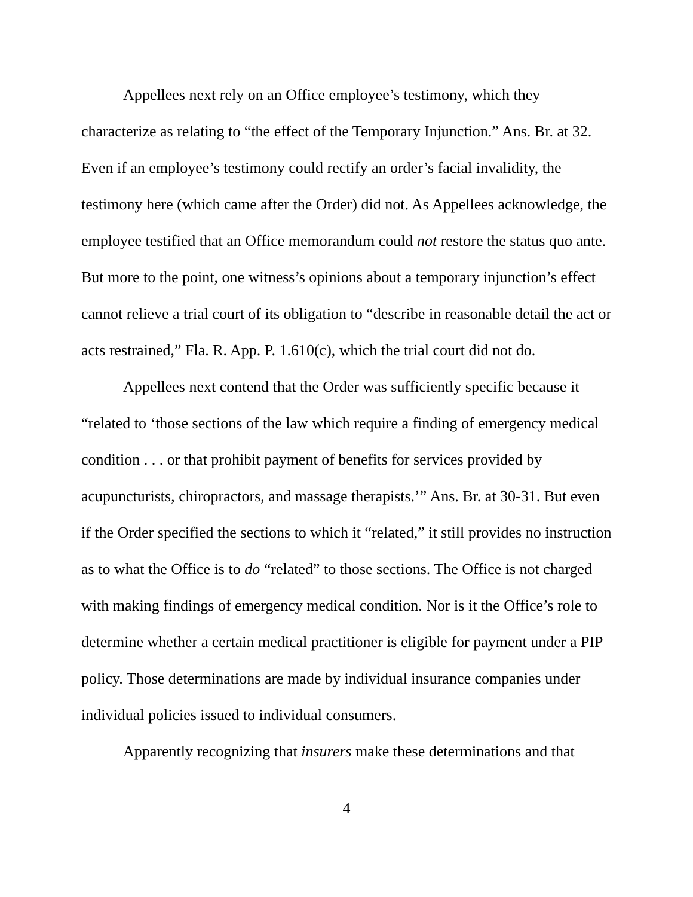Appellees next rely on an Office employee’s testimony, which they characterize as relating to “the effect of the Temporary Injunction.” Ans. Br. at 32. Even if an employee’s testimony could rectify an order’s facial invalidity, the testimony here (which came after the Order) did not. As Appellees acknowledge, the employee testified that an Office memorandum could not restore the status quo ante. But more to the point, one witness’s opinions about a temporary injunction’s effect cannot relieve a trial court of its obligation to “describe in reasonable detail the act or acts restrained,” Fla. R. App. P. 1.610(c), which the trial court did not do.
Appellees next contend that the Order was sufficiently specific because it “related to ‘those sections of the law which require a finding of emergency medical condition . . . or that prohibit payment of benefits for services provided by acupuncturists, chiropractors, and massage therapists.’” Ans. Br. at 30-31. But even if the Order specified the sections to which it “related,” it still provides no instruction as to what the Office is to do “related” to those sections. The Office is not charged with making findings of emergency medical condition. Nor is it the Office’s role to determine whether a certain medical practitioner is eligible for payment under a PIP policy. Those determinations are made by individual insurance companies under individual policies issued to individual consumers.
Apparently recognizing that insurers make these determinations and that
4